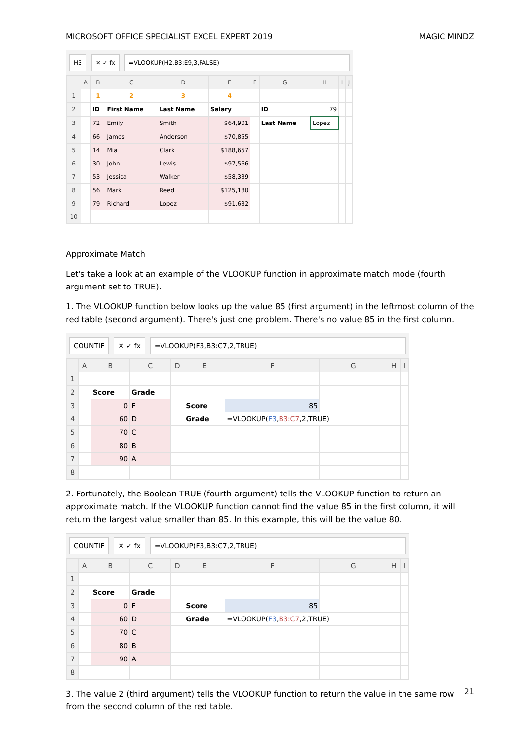MICROSOFT OFFICE SPECIALIST EXCEL EXPERT 2019 MAGIC MINDZ
H3 ✕ ✓ fx =VLOOKUP(H2,B3:E9,3,FALSE)
| | A | B | C | D | E | F | G | H | I | J |
| --- | --- | --- | --- | --- | --- | --- | --- | --- | --- | --- |
| 1 | | 1 | 2 | 3 | 4 | | | | | |
| 2 | | ID | First Name | Last Name | Salary | | ID | 79 | | |
| 3 | | 72 | Emily | Smith | $64,901 | | Last Name | Lopez | | |
| 4 | | 66 | James | Anderson | $70,855 | | | | | |
| 5 | | 14 | Mia | Clark | $188,657 | | | | | |
| 6 | | 30 | John | Lewis | $97,566 | | | | | |
| 7 | | 53 | Jessica | Walker | $58,339 | | | | | |
| 8 | | 56 | Mark | Reed | $125,180 | | | | | |
| 9 | | 79 | Richard | Lopez | $91,632 | | | | | |
| 10 | | | | | | | | | | |
Approximate Match
Let's take a look at an example of the VLOOKUP function in approximate match mode (fourth argument set to TRUE).
1. The VLOOKUP function below looks up the value 85 (first argument) in the leftmost column of the red table (second argument). There's just one problem. There's no value 85 in the first column.
COUNTIF ✕ ✓ fx =VLOOKUP(F3,B3:C7,2,TRUE)
| | A | B | C | D | E | F | G | H | I |
| --- | --- | --- | --- | --- | --- | --- | --- | --- | --- |
| 1 | | | | | | | | | |
| 2 | | Score | Grade | | | | | | |
| 3 | | 0 | F | | Score | 85 | | | |
| 4 | | 60 | D | | Grade | =VLOOKUP( F3 , B3:C7 ,2,TRUE) | | | |
| 5 | | 70 | C | | | | | | |
| 6 | | 80 | B | | | | | | |
| 7 | | 90 | A | | | | | | |
| 8 | | | | | | | | | |
2. Fortunately, the Boolean TRUE (fourth argument) tells the VLOOKUP function to return an approximate match. If the VLOOKUP function cannot find the value 85 in the first column, it will return the largest value smaller than 85. In this example, this will be the value 80.
COUNTIF ✕ ✓ fx =VLOOKUP(F3,B3:C7,2,TRUE)
| | A | B | C | D | E | F | G | H | I |
| --- | --- | --- | --- | --- | --- | --- | --- | --- | --- |
| 1 | | | | | | | | | |
| 2 | | Score | Grade | | | | | | |
| 3 | | 0 | F | | Score | 85 | | | |
| 4 | | 60 | D | | Grade | =VLOOKUP( F3 , B3:C7 ,2,TRUE) | | | |
| 5 | | 70 | C | | | | | | |
| 6 | | 80 | B | | | | | | |
| 7 | | 90 | A | | | | | | |
| 8 | | | | | | | | | |
3. The value 2 (third argument) tells the VLOOKUP function to return the value in the same row from the second column of the red table.
21